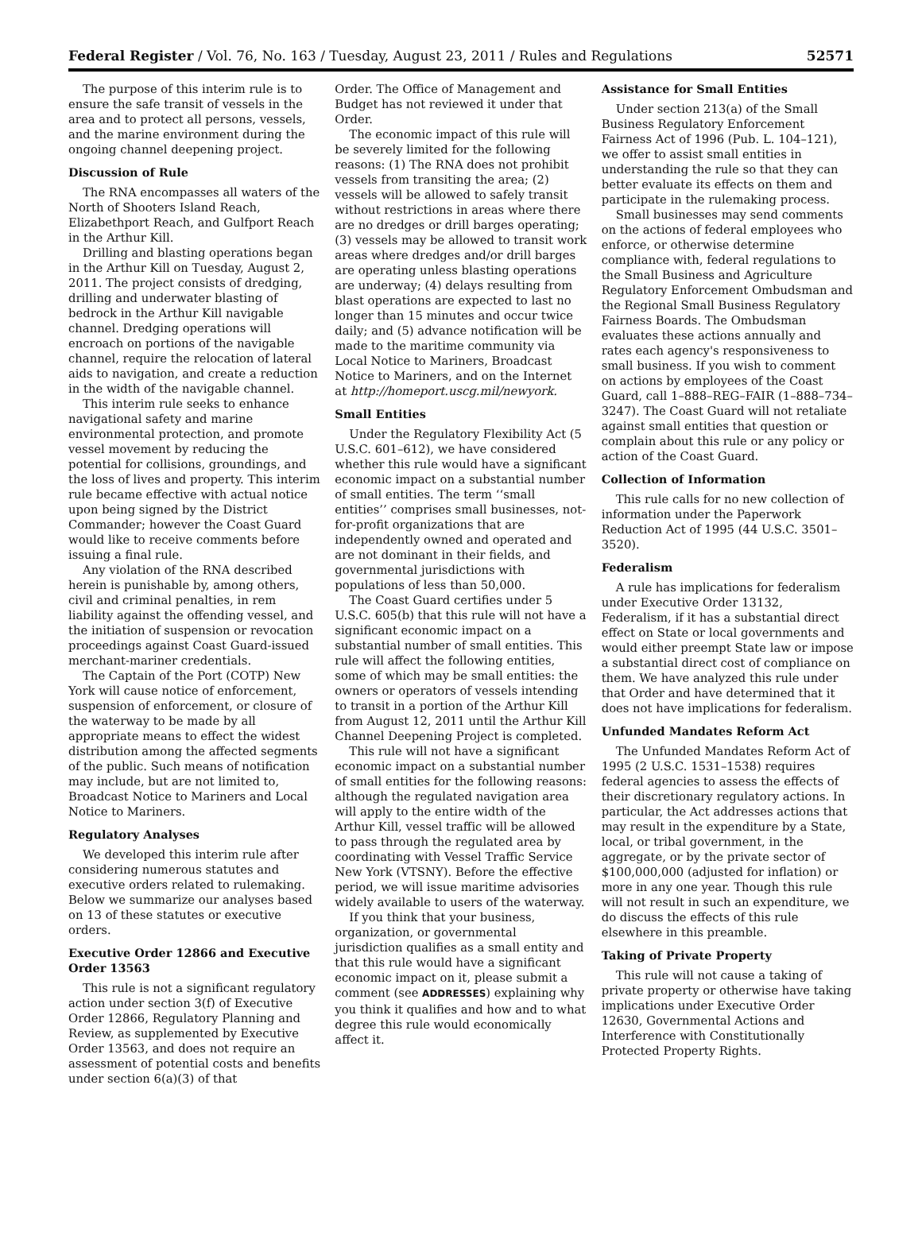Federal Register / Vol. 76, No. 163 / Tuesday, August 23, 2011 / Rules and Regulations 52571
The purpose of this interim rule is to ensure the safe transit of vessels in the area and to protect all persons, vessels, and the marine environment during the ongoing channel deepening project.
Discussion of Rule
The RNA encompasses all waters of the North of Shooters Island Reach, Elizabethport Reach, and Gulfport Reach in the Arthur Kill.
Drilling and blasting operations began in the Arthur Kill on Tuesday, August 2, 2011. The project consists of dredging, drilling and underwater blasting of bedrock in the Arthur Kill navigable channel. Dredging operations will encroach on portions of the navigable channel, require the relocation of lateral aids to navigation, and create a reduction in the width of the navigable channel.
This interim rule seeks to enhance navigational safety and marine environmental protection, and promote vessel movement by reducing the potential for collisions, groundings, and the loss of lives and property. This interim rule became effective with actual notice upon being signed by the District Commander; however the Coast Guard would like to receive comments before issuing a final rule.
Any violation of the RNA described herein is punishable by, among others, civil and criminal penalties, in rem liability against the offending vessel, and the initiation of suspension or revocation proceedings against Coast Guard-issued merchant-mariner credentials.
The Captain of the Port (COTP) New York will cause notice of enforcement, suspension of enforcement, or closure of the waterway to be made by all appropriate means to effect the widest distribution among the affected segments of the public. Such means of notification may include, but are not limited to, Broadcast Notice to Mariners and Local Notice to Mariners.
Regulatory Analyses
We developed this interim rule after considering numerous statutes and executive orders related to rulemaking. Below we summarize our analyses based on 13 of these statutes or executive orders.
Executive Order 12866 and Executive Order 13563
This rule is not a significant regulatory action under section 3(f) of Executive Order 12866, Regulatory Planning and Review, as supplemented by Executive Order 13563, and does not require an assessment of potential costs and benefits under section 6(a)(3) of that
Order. The Office of Management and Budget has not reviewed it under that Order.
The economic impact of this rule will be severely limited for the following reasons: (1) The RNA does not prohibit vessels from transiting the area; (2) vessels will be allowed to safely transit without restrictions in areas where there are no dredges or drill barges operating; (3) vessels may be allowed to transit work areas where dredges and/or drill barges are operating unless blasting operations are underway; (4) delays resulting from blast operations are expected to last no longer than 15 minutes and occur twice daily; and (5) advance notification will be made to the maritime community via Local Notice to Mariners, Broadcast Notice to Mariners, and on the Internet at http://homeport.uscg.mil/newyork.
Small Entities
Under the Regulatory Flexibility Act (5 U.S.C. 601–612), we have considered whether this rule would have a significant economic impact on a substantial number of small entities. The term ‘‘small entities’’ comprises small businesses, not-for-profit organizations that are independently owned and operated and are not dominant in their fields, and governmental jurisdictions with populations of less than 50,000.
The Coast Guard certifies under 5 U.S.C. 605(b) that this rule will not have a significant economic impact on a substantial number of small entities. This rule will affect the following entities, some of which may be small entities: the owners or operators of vessels intending to transit in a portion of the Arthur Kill from August 12, 2011 until the Arthur Kill Channel Deepening Project is completed.
This rule will not have a significant economic impact on a substantial number of small entities for the following reasons: although the regulated navigation area will apply to the entire width of the Arthur Kill, vessel traffic will be allowed to pass through the regulated area by coordinating with Vessel Traffic Service New York (VTSNY). Before the effective period, we will issue maritime advisories widely available to users of the waterway.
If you think that your business, organization, or governmental jurisdiction qualifies as a small entity and that this rule would have a significant economic impact on it, please submit a comment (see ADDRESSES) explaining why you think it qualifies and how and to what degree this rule would economically affect it.
Assistance for Small Entities
Under section 213(a) of the Small Business Regulatory Enforcement Fairness Act of 1996 (Pub. L. 104–121), we offer to assist small entities in understanding the rule so that they can better evaluate its effects on them and participate in the rulemaking process.
Small businesses may send comments on the actions of federal employees who enforce, or otherwise determine compliance with, federal regulations to the Small Business and Agriculture Regulatory Enforcement Ombudsman and the Regional Small Business Regulatory Fairness Boards. The Ombudsman evaluates these actions annually and rates each agency's responsiveness to small business. If you wish to comment on actions by employees of the Coast Guard, call 1–888–REG–FAIR (1–888–734–3247). The Coast Guard will not retaliate against small entities that question or complain about this rule or any policy or action of the Coast Guard.
Collection of Information
This rule calls for no new collection of information under the Paperwork Reduction Act of 1995 (44 U.S.C. 3501–3520).
Federalism
A rule has implications for federalism under Executive Order 13132, Federalism, if it has a substantial direct effect on State or local governments and would either preempt State law or impose a substantial direct cost of compliance on them. We have analyzed this rule under that Order and have determined that it does not have implications for federalism.
Unfunded Mandates Reform Act
The Unfunded Mandates Reform Act of 1995 (2 U.S.C. 1531–1538) requires federal agencies to assess the effects of their discretionary regulatory actions. In particular, the Act addresses actions that may result in the expenditure by a State, local, or tribal government, in the aggregate, or by the private sector of $100,000,000 (adjusted for inflation) or more in any one year. Though this rule will not result in such an expenditure, we do discuss the effects of this rule elsewhere in this preamble.
Taking of Private Property
This rule will not cause a taking of private property or otherwise have taking implications under Executive Order 12630, Governmental Actions and Interference with Constitutionally Protected Property Rights.